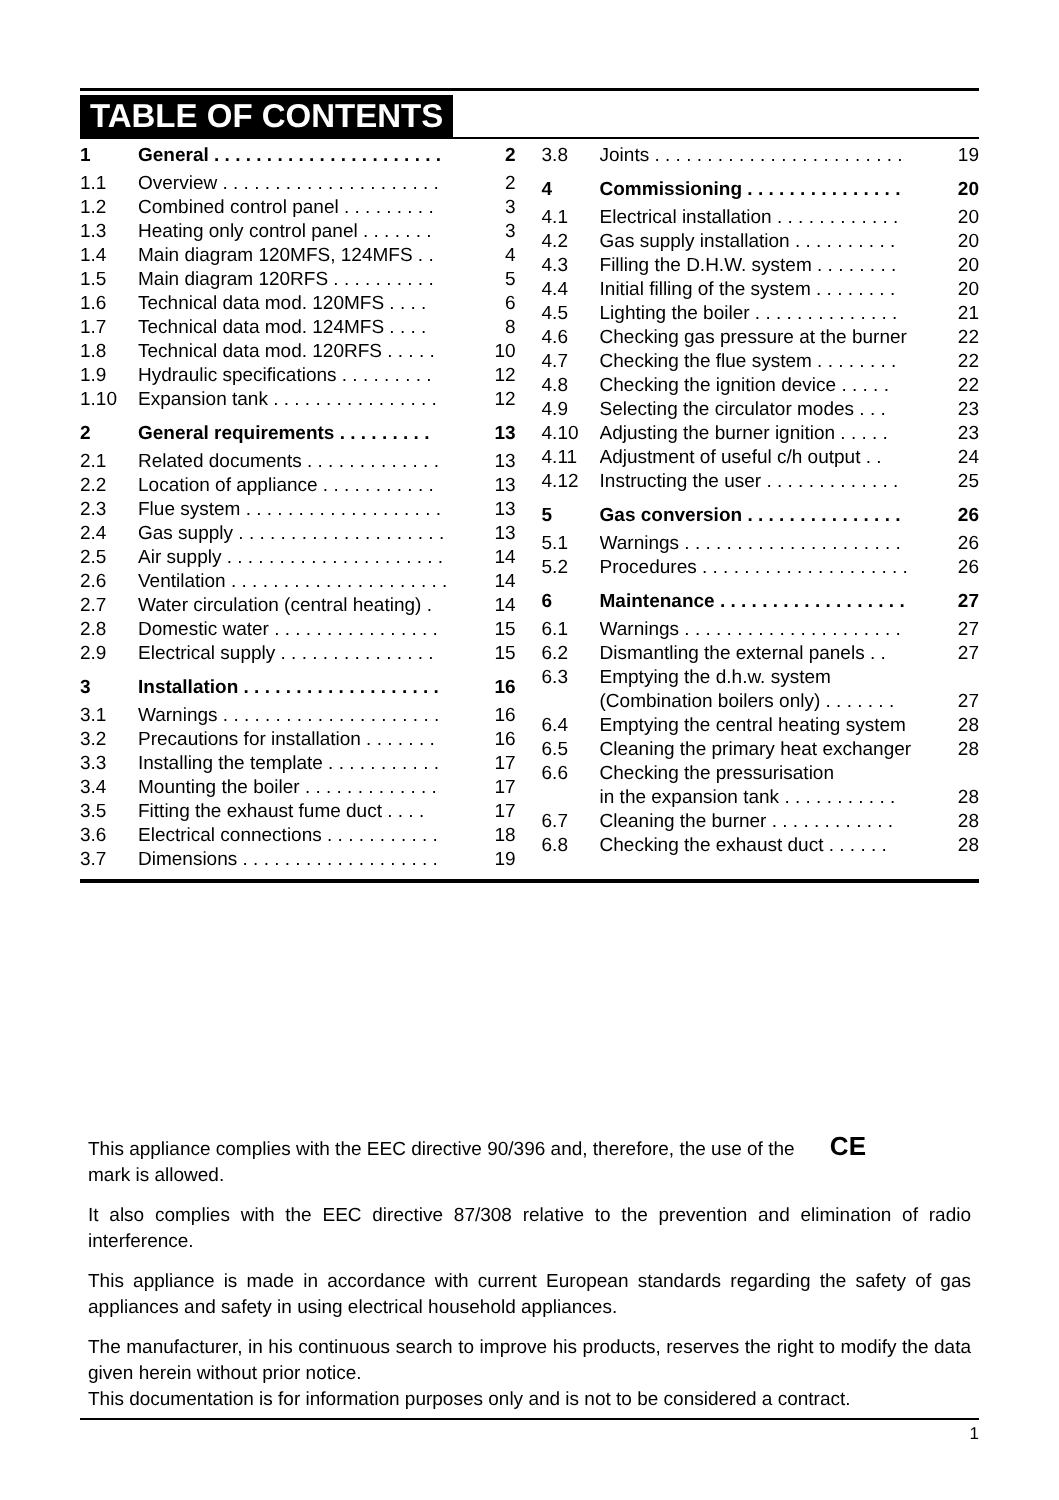TABLE OF CONTENTS
1 General . . . . . . . . . . . . . . . . . . . . . . 2
1.1 Overview . . . . . . . . . . . . . . . . . . . . . 2
1.2 Combined control panel . . . . . . . . . 3
1.3 Heating only control panel . . . . . . . 3
1.4 Main diagram 120MFS, 124MFS . . 4
1.5 Main diagram 120RFS . . . . . . . . . . 5
1.6 Technical data mod. 120MFS . . . . 6
1.7 Technical data mod. 124MFS . . . . 8
1.8 Technical data mod. 120RFS . . . . . 10
1.9 Hydraulic specifications . . . . . . . . . 12
1.10 Expansion tank . . . . . . . . . . . . . . . . 12
2 General requirements . . . . . . . . . 13
2.1 Related documents . . . . . . . . . . . . . 13
2.2 Location of appliance . . . . . . . . . . . 13
2.3 Flue system . . . . . . . . . . . . . . . . . . . 13
2.4 Gas supply . . . . . . . . . . . . . . . . . . . . 13
2.5 Air supply . . . . . . . . . . . . . . . . . . . . . 14
2.6 Ventilation . . . . . . . . . . . . . . . . . . . . . 14
2.7 Water circulation (central heating) . 14
2.8 Domestic water . . . . . . . . . . . . . . . . 15
2.9 Electrical supply . . . . . . . . . . . . . . . 15
3 Installation . . . . . . . . . . . . . . . . . . . 16
3.1 Warnings . . . . . . . . . . . . . . . . . . . . . 16
3.2 Precautions for installation . . . . . . . 16
3.3 Installing the template . . . . . . . . . . . 17
3.4 Mounting the boiler . . . . . . . . . . . . . 17
3.5 Fitting the exhaust fume duct . . . . 17
3.6 Electrical connections . . . . . . . . . . . 18
3.7 Dimensions . . . . . . . . . . . . . . . . . . . 19
3.8 Joints . . . . . . . . . . . . . . . . . . . . . . . . 19
4 Commissioning . . . . . . . . . . . . . . . 20
4.1 Electrical installation . . . . . . . . . . . . 20
4.2 Gas supply installation . . . . . . . . . . 20
4.3 Filling the D.H.W. system . . . . . . . . 20
4.4 Initial filling of the system . . . . . . . . 20
4.5 Lighting the boiler . . . . . . . . . . . . . . 21
4.6 Checking gas pressure at the burner 22
4.7 Checking the flue system . . . . . . . . 22
4.8 Checking the ignition device . . . . . 22
4.9 Selecting the circulator modes . . . 23
4.10 Adjusting the burner ignition . . . . . 23
4.11 Adjustment of useful c/h output . . 24
4.12 Instructing the user . . . . . . . . . . . . . 25
5 Gas conversion . . . . . . . . . . . . . . . 26
5.1 Warnings . . . . . . . . . . . . . . . . . . . . . 26
5.2 Procedures . . . . . . . . . . . . . . . . . . . . 26
6 Maintenance . . . . . . . . . . . . . . . . . . 27
6.1 Warnings . . . . . . . . . . . . . . . . . . . . . 27
6.2 Dismantling the external panels . . 27
6.3 Emptying the d.h.w. system
(Combination boilers only) . . . . . . .
27
6.4 Emptying the central heating system 28
6.5 Cleaning the primary heat exchanger 28
6.6 Checking the pressurisation
in the expansion tank . . . . . . . . . . .
28
6.7 Cleaning the burner . . . . . . . . . . . . 28
6.8 Checking the exhaust duct . . . . . . 28
This appliance complies with the EEC directive 90/396 and, therefore, the use of the CE
mark is allowed.
It also complies with the EEC directive 87/308 relative to the prevention and elimination of radio interference.
This appliance is made in accordance with current European standards regarding the safety of gas appliances and safety in using electrical household appliances.
The manufacturer, in his continuous search to improve his products, reserves the right to modify the data given herein without prior notice.
This documentation is for information purposes only and is not to be considered a contract.
1